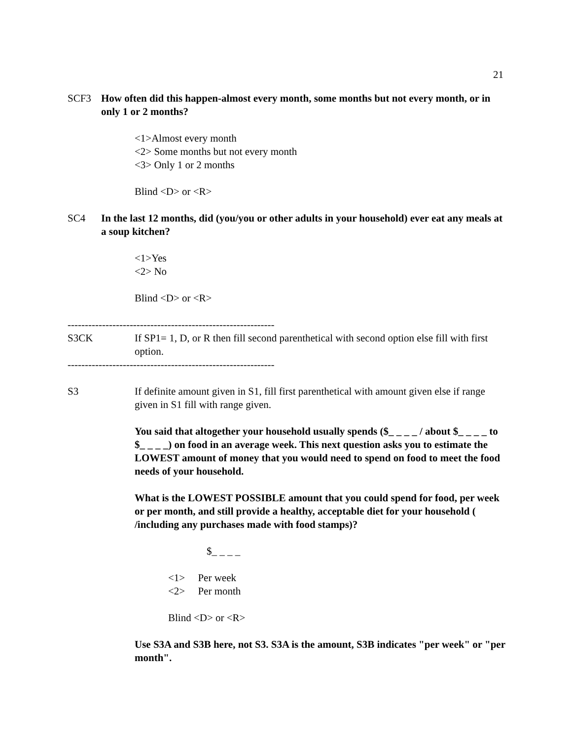21
SCF3 How often did this happen-almost every month, some months but not every month, or in only 1 or 2 months?
<1>Almost every month
<2> Some months but not every month
<3> Only 1 or 2 months
Blind <D> or <R>
SC4 In the last 12 months, did (you/you or other adults in your household) ever eat any meals at a soup kitchen?
<1>Yes
<2> No
Blind <D> or <R>
------------------------------------------------------------
S3CK If SP1= 1, D, or R then fill second parenthetical with second option else fill with first option.
------------------------------------------------------------
S3 If definite amount given in S1, fill first parenthetical with amount given else if range given in S1 fill with range given.
You said that altogether your household usually spends ($_ _ _ _ / about $_ _ _ _ to $_ _ _ _) on food in an average week. This next question asks you to estimate the LOWEST amount of money that you would need to spend on food to meet the food needs of your household.
What is the LOWEST POSSIBLE amount that you could spend for food, per week or per month, and still provide a healthy, acceptable diet for your household ( /including any purchases made with food stamps)?
$_ _ _ _
<1> Per week
<2> Per month
Blind <D> or <R>
Use S3A and S3B here, not S3. S3A is the amount, S3B indicates "per week" or "per month".